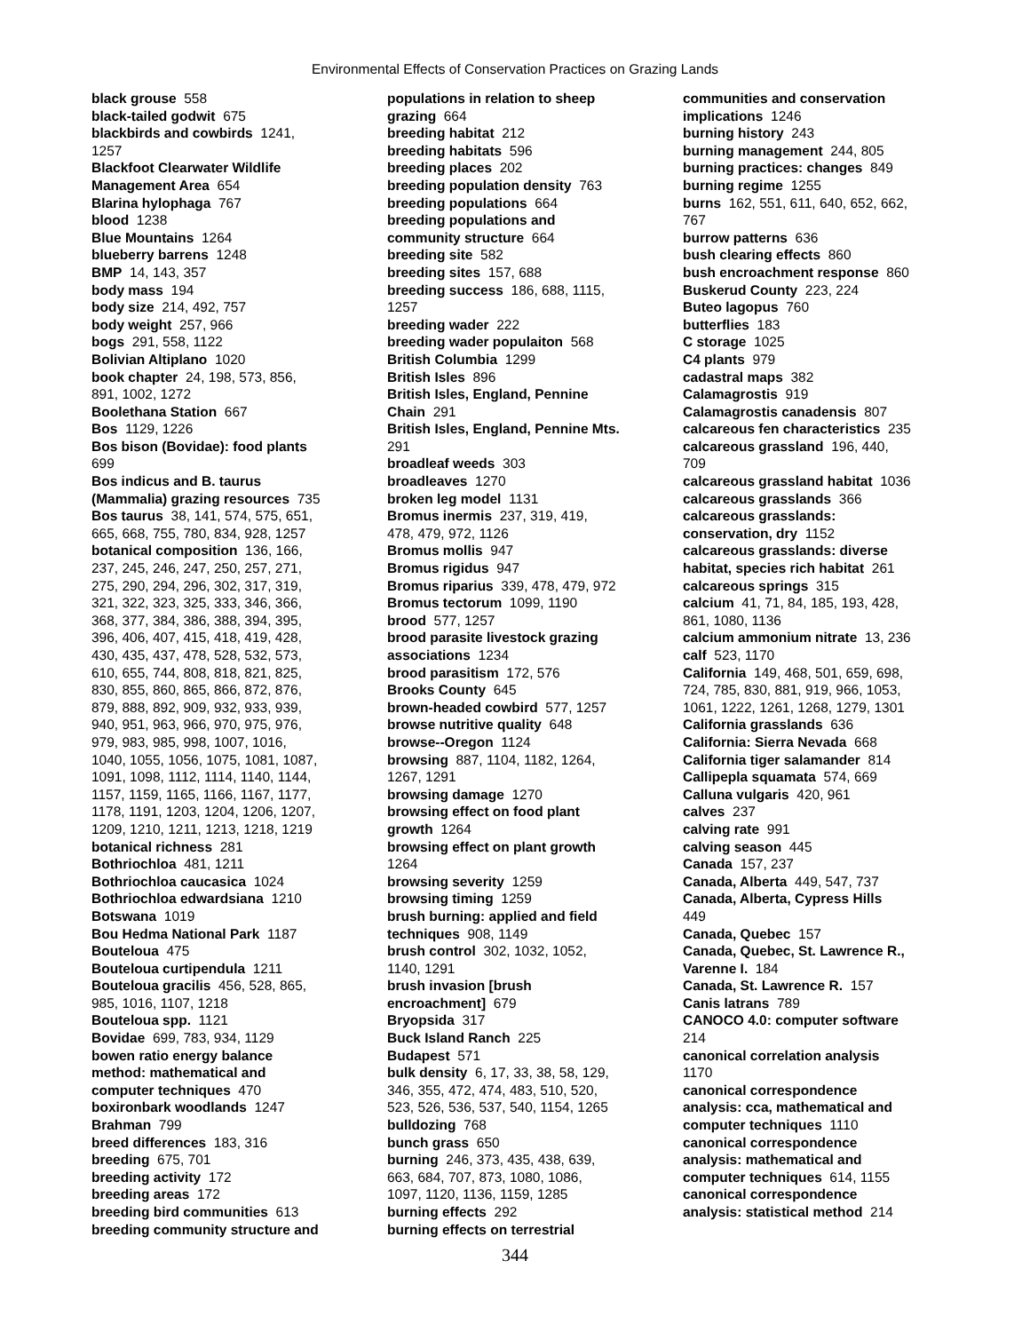Environmental Effects of Conservation Practices on Grazing Lands
black grouse 558
black-tailed godwit 675
blackbirds and cowbirds 1241,
1257
Blackfoot Clearwater Wildlife
Management Area 654
Blarina hylophaga 767
blood 1238
Blue Mountains 1264
blueberry barrens 1248
BMP 14, 143, 357
body mass 194
body size 214, 492, 757
body weight 257, 966
bogs 291, 558, 1122
Bolivian Altiplano 1020
book chapter 24, 198, 573, 856,
891, 1002, 1272
Boolethana Station 667
Bos 1129, 1226
Bos bison (Bovidae): food plants
699
Bos indicus and B. taurus
(Mammalia) grazing resources 735
Bos taurus 38, 141, 574, 575, 651,
665, 668, 755, 780, 834, 928, 1257
botanical composition 136, 166,
237, 245, 246, 247, 250, 257, 271,
275, 290, 294, 296, 302, 317, 319,
321, 322, 323, 325, 333, 346, 366,
368, 377, 384, 386, 388, 394, 395,
396, 406, 407, 415, 418, 419, 428,
430, 435, 437, 478, 528, 532, 573,
610, 655, 744, 808, 818, 821, 825,
830, 855, 860, 865, 866, 872, 876,
879, 888, 892, 909, 932, 933, 939,
940, 951, 963, 966, 970, 975, 976,
979, 983, 985, 998, 1007, 1016,
1040, 1055, 1056, 1075, 1081, 1087,
1091, 1098, 1112, 1114, 1140, 1144,
1157, 1159, 1165, 1166, 1167, 1177,
1178, 1191, 1203, 1204, 1206, 1207,
1209, 1210, 1211, 1213, 1218, 1219
botanical richness 281
Bothriochloa 481, 1211
Bothriochloa caucasica 1024
Bothriochloa edwardsiana 1210
Botswana 1019
Bou Hedma National Park 1187
Bouteloua 475
Bouteloua curtipendula 1211
Bouteloua gracilis 456, 528, 865,
985, 1016, 1107, 1218
Bouteloua spp. 1121
Bovidae 699, 783, 934, 1129
bowen ratio energy balance
method: mathematical and
computer techniques 470
boxironbark woodlands 1247
Brahman 799
breed differences 183, 316
breeding 675, 701
breeding activity 172
breeding areas 172
breeding bird communities 613
breeding community structure and
populations in relation to sheep
grazing 664
breeding habitat 212
breeding habitats 596
breeding places 202
breeding population density 763
breeding populations 664
breeding populations and
community structure 664
breeding site 582
breeding sites 157, 688
breeding success 186, 688, 1115,
1257
breeding wader 222
breeding wader populaiton 568
British Columbia 1299
British Isles 896
British Isles, England, Pennine
Chain 291
British Isles, England, Pennine Mts.
291
broadleaf weeds 303
broadleaves 1270
broken leg model 1131
Bromus inermis 237, 319, 419,
478, 479, 972, 1126
Bromus mollis 947
Bromus rigidus 947
Bromus riparius 339, 478, 479, 972
Bromus tectorum 1099, 1190
brood 577, 1257
brood parasite livestock grazing
associations 1234
brood parasitism 172, 576
Brooks County 645
brown-headed cowbird 577, 1257
browse nutritive quality 648
browse--Oregon 1124
browsing 887, 1104, 1182, 1264,
1267, 1291
browsing damage 1270
browsing effect on food plant
growth 1264
browsing effect on plant growth
1264
browsing severity 1259
browsing timing 1259
brush burning: applied and field
techniques 908, 1149
brush control 302, 1032, 1052,
1140, 1291
brush invasion [brush
encroachment] 679
Bryopsida 317
Buck Island Ranch 225
Budapest 571
bulk density 6, 17, 33, 38, 58, 129,
346, 355, 472, 474, 483, 510, 520,
523, 526, 536, 537, 540, 1154, 1265
bulldozing 768
bunch grass 650
burning 246, 373, 435, 438, 639,
663, 684, 707, 873, 1080, 1086,
1097, 1120, 1136, 1159, 1285
burning effects 292
burning effects on terrestrial
communities and conservation
implications 1246
burning history 243
burning management 244, 805
burning practices: changes 849
burning regime 1255
burns 162, 551, 611, 640, 652, 662,
767
burrow patterns 636
bush clearing effects 860
bush encroachment response 860
Buskerud County 223, 224
Buteo lagopus 760
butterflies 183
C storage 1025
C4 plants 979
cadastral maps 382
Calamagrostis 919
Calamagrostis canadensis 807
calcareous fen characteristics 235
calcareous grassland 196, 440,
709
calcareous grassland habitat 1036
calcareous grasslands 366
calcareous grasslands:
conservation, dry 1152
calcareous grasslands: diverse
habitat, species rich habitat 261
calcareous springs 315
calcium 41, 71, 84, 185, 193, 428,
861, 1080, 1136
calcium ammonium nitrate 13, 236
calf 523, 1170
California 149, 468, 501, 659, 698,
724, 785, 830, 881, 919, 966, 1053,
1061, 1222, 1261, 1268, 1279, 1301
California grasslands 636
California: Sierra Nevada 668
California tiger salamander 814
Callipepla squamata 574, 669
Calluna vulgaris 420, 961
calves 237
calving rate 991
calving season 445
Canada 157, 237
Canada, Alberta 449, 547, 737
Canada, Alberta, Cypress Hills
449
Canada, Quebec 157
Canada, Quebec, St. Lawrence R.,
Varenne I. 184
Canada, St. Lawrence R. 157
Canis latrans 789
CANOCO 4.0: computer software
214
canonical correlation analysis
1170
canonical correspondence
analysis: cca, mathematical and
computer techniques 1110
canonical correspondence
analysis: mathematical and
computer techniques 614, 1155
canonical correspondence
analysis: statistical method 214
344